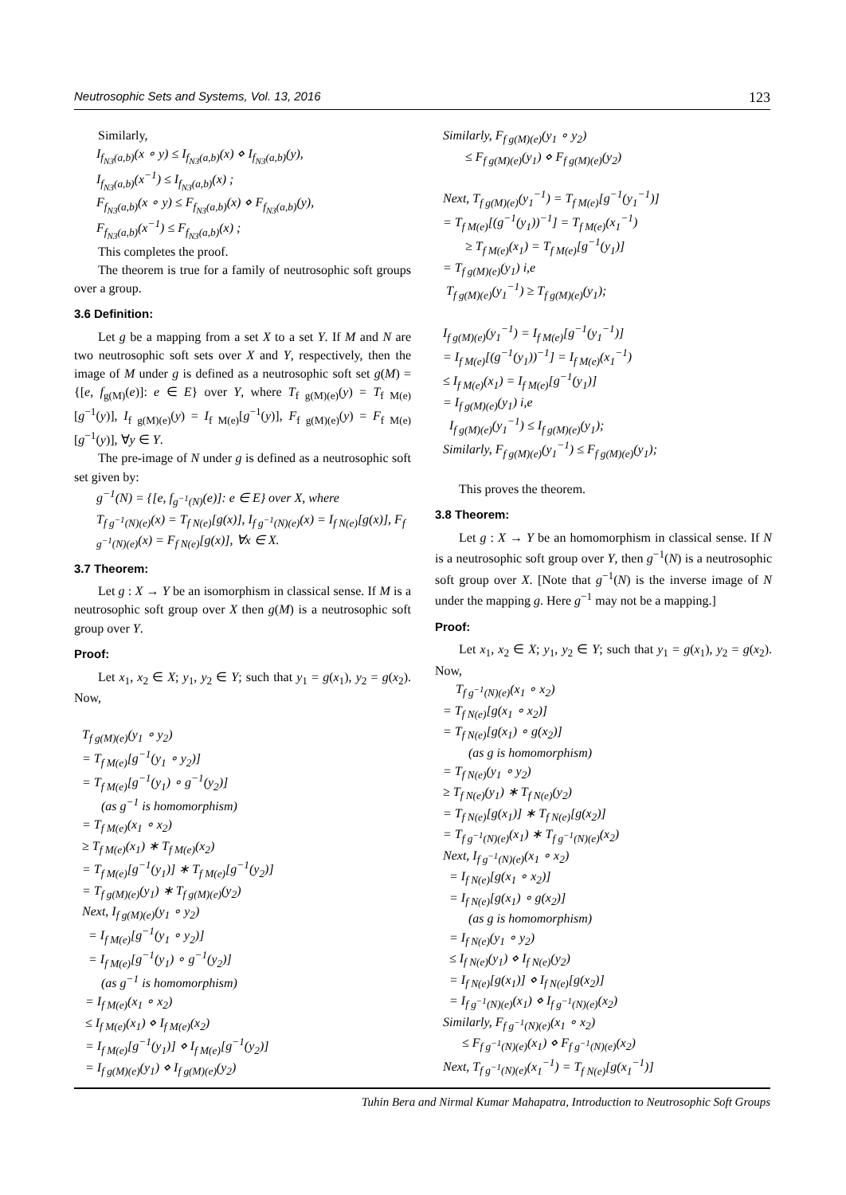Neutrosophic Sets and Systems, Vol. 13, 2016 123
Similarly,
I<sub>f<sub>N3</sub>(a,b)</sub>(x ∘ y) ≤ I<sub>f<sub>N3</sub>(a,b)</sub>(x) ⋄ I<sub>f<sub>N3</sub>(a,b)</sub>(y),
I<sub>f<sub>N3</sub>(a,b)</sub>(x<sup>−1</sup>) ≤ I<sub>f<sub>N3</sub>(a,b)</sub>(x) ;
F<sub>f<sub>N3</sub>(a,b)</sub>(x ∘ y) ≤ F<sub>f<sub>N3</sub>(a,b)</sub>(x) ⋄ F<sub>f<sub>N3</sub>(a,b)</sub>(y),
F<sub>f<sub>N3</sub>(a,b)</sub>(x<sup>−1</sup>) ≤ F<sub>f<sub>N3</sub>(a,b)</sub>(x) ;
This completes the proof.
The theorem is true for a family of neutrosophic soft groups over a group.
3.6 Definition:
Let g be a mapping from a set X to a set Y. If M and N are two neutrosophic soft sets over X and Y, respectively, then the image of M under g is defined as a neutrosophic soft set g(M) = {[e, f<sub>g(M)</sub>(e)]: e ∈ E} over Y, where T<sub>f g(M)(e)</sub>(y) = T<sub>f M(e)</sub>[g<sup>−1</sup>(y)], I<sub>f g(M)(e)</sub>(y) = I<sub>f M(e)</sub>[g<sup>−1</sup>(y)], F<sub>f g(M)(e)</sub>(y) = F<sub>f M(e)</sub>[g<sup>−1</sup>(y)], ∀y ∈ Y.
The pre-image of N under g is defined as a neutrosophic soft set given by:
g<sup>−1</sup>(N) = {[e, f<sub>g<sup>−1</sup>(N)</sub>(e)]: e ∈ E} over X, where
T<sub>f g<sup>−1</sup>(N)(e)</sub>(x) = T<sub>f N(e)</sub>[g(x)], I<sub>f g<sup>−1</sup>(N)(e)</sub>(x) = I<sub>f N(e)</sub>[g(x)], F<sub>f g<sup>−1</sup>(N)(e)</sub>(x) = F<sub>f N(e)</sub>[g(x)], ∀x ∈ X.
3.7 Theorem:
Let g : X → Y be an isomorphism in classical sense. If M is a neutrosophic soft group over X then g(M) is a neutrosophic soft group over Y.
Proof:
Let x<sub>1</sub>, x<sub>2</sub> ∈ X; y<sub>1</sub>, y<sub>2</sub> ∈ Y; such that y<sub>1</sub> = g(x<sub>1</sub>), y<sub>2</sub> = g(x<sub>2</sub>). Now,
T<sub>f g(M)(e)</sub>(y<sub>1</sub> ∘ y<sub>2</sub>)
= T<sub>f M(e)</sub>[g<sup>−1</sup>(y<sub>1</sub> ∘ y<sub>2</sub>)]
= T<sub>f M(e)</sub>[g<sup>−1</sup>(y<sub>1</sub>) ∘ g<sup>−1</sup>(y<sub>2</sub>)]
(as g<sup>−1</sup> is homomorphism)
= T<sub>f M(e)</sub>(x<sub>1</sub> ∘ x<sub>2</sub>)
≥ T<sub>f M(e)</sub>(x<sub>1</sub>) ∗ T<sub>f M(e)</sub>(x<sub>2</sub>)
= T<sub>f M(e)</sub>[g<sup>−1</sup>(y<sub>1</sub>)] ∗ T<sub>f M(e)</sub>[g<sup>−1</sup>(y<sub>2</sub>)]
= T<sub>f g(M)(e)</sub>(y<sub>1</sub>) ∗ T<sub>f g(M)(e)</sub>(y<sub>2</sub>)
Next, I<sub>f g(M)(e)</sub>(y<sub>1</sub> ∘ y<sub>2</sub>)
= I<sub>f M(e)</sub>[g<sup>−1</sup>(y<sub>1</sub> ∘ y<sub>2</sub>)]
= I<sub>f M(e)</sub>[g<sup>−1</sup>(y<sub>1</sub>) ∘ g<sup>−1</sup>(y<sub>2</sub>)]
(as g<sup>−1</sup> is homomorphism)
= I<sub>f M(e)</sub>(x<sub>1</sub> ∘ x<sub>2</sub>)
≤ I<sub>f M(e)</sub>(x<sub>1</sub>) ⋄ I<sub>f M(e)</sub>(x<sub>2</sub>)
= I<sub>f M(e)</sub>[g<sup>−1</sup>(y<sub>1</sub>)] ⋄ I<sub>f M(e)</sub>[g<sup>−1</sup>(y<sub>2</sub>)]
= I<sub>f g(M)(e)</sub>(y<sub>1</sub>) ⋄ I<sub>f g(M)(e)</sub>(y<sub>2</sub>)
Similarly, F<sub>f g(M)(e)</sub>(y<sub>1</sub> ∘ y<sub>2</sub>)
≤ F<sub>f g(M)(e)</sub>(y<sub>1</sub>) ⋄ F<sub>f g(M)(e)</sub>(y<sub>2</sub>)
Next, T<sub>f g(M)(e)</sub>(y<sub>1</sub><sup>−1</sup>) = T<sub>f M(e)</sub>[g<sup>−1</sup>(y<sub>1</sub><sup>−1</sup>)]
= T<sub>f M(e)</sub>[(g<sup>−1</sup>(y<sub>1</sub>))<sup>−1</sup>] = T<sub>f M(e)</sub>(x<sub>1</sub><sup>−1</sup>)
≥ T<sub>f M(e)</sub>(x<sub>1</sub>) = T<sub>f M(e)</sub>[g<sup>−1</sup>(y<sub>1</sub>)]
= T<sub>f g(M)(e)</sub>(y<sub>1</sub>) i,e
T<sub>f g(M)(e)</sub>(y<sub>1</sub><sup>−1</sup>) ≥ T<sub>f g(M)(e)</sub>(y<sub>1</sub>);
I<sub>f g(M)(e)</sub>(y<sub>1</sub><sup>−1</sup>) = I<sub>f M(e)</sub>[g<sup>−1</sup>(y<sub>1</sub><sup>−1</sup>)]
= I<sub>f M(e)</sub>[(g<sup>−1</sup>(y<sub>1</sub>))<sup>−1</sup>] = I<sub>f M(e)</sub>(x<sub>1</sub><sup>−1</sup>)
≤ I<sub>f M(e)</sub>(x<sub>1</sub>) = I<sub>f M(e)</sub>[g<sup>−1</sup>(y<sub>1</sub>)]
= I<sub>f g(M)(e)</sub>(y<sub>1</sub>) i,e
I<sub>f g(M)(e)</sub>(y<sub>1</sub><sup>−1</sup>) ≤ I<sub>f g(M)(e)</sub>(y<sub>1</sub>);
Similarly, F<sub>f g(M)(e)</sub>(y<sub>1</sub><sup>−1</sup>) ≤ F<sub>f g(M)(e)</sub>(y<sub>1</sub>);
This proves the theorem.
3.8 Theorem:
Let g : X → Y be an homomorphism in classical sense. If N is a neutrosophic soft group over Y, then g<sup>−1</sup>(N) is a neutrosophic soft group over X. [Note that g<sup>−1</sup>(N) is the inverse image of N under the mapping g. Here g<sup>−1</sup> may not be a mapping.]
Proof:
Let x<sub>1</sub>, x<sub>2</sub> ∈ X; y<sub>1</sub>, y<sub>2</sub> ∈ Y; such that y<sub>1</sub> = g(x<sub>1</sub>), y<sub>2</sub> = g(x<sub>2</sub>). Now,
T<sub>f g<sup>−1</sup>(N)(e)</sub>(x<sub>1</sub> ∘ x<sub>2</sub>)
= T<sub>f N(e)</sub>[g(x<sub>1</sub> ∘ x<sub>2</sub>)]
= T<sub>f N(e)</sub>[g(x<sub>1</sub>) ∘ g(x<sub>2</sub>)]
(as g is homomorphism)
= T<sub>f N(e)</sub>(y<sub>1</sub> ∘ y<sub>2</sub>)
≥ T<sub>f N(e)</sub>(y<sub>1</sub>) ∗ T<sub>f N(e)</sub>(y<sub>2</sub>)
= T<sub>f N(e)</sub>[g(x<sub>1</sub>)] ∗ T<sub>f N(e)</sub>[g(x<sub>2</sub>)]
= T<sub>f g<sup>−1</sup>(N)(e)</sub>(x<sub>1</sub>) ∗ T<sub>f g<sup>−1</sup>(N)(e)</sub>(x<sub>2</sub>)
Next, I<sub>f g<sup>−1</sup>(N)(e)</sub>(x<sub>1</sub> ∘ x<sub>2</sub>)
= I<sub>f N(e)</sub>[g(x<sub>1</sub> ∘ x<sub>2</sub>)]
= I<sub>f N(e)</sub>[g(x<sub>1</sub>) ∘ g(x<sub>2</sub>)]
(as g is homomorphism)
= I<sub>f N(e)</sub>(y<sub>1</sub> ∘ y<sub>2</sub>)
≤ I<sub>f N(e)</sub>(y<sub>1</sub>) ⋄ I<sub>f N(e)</sub>(y<sub>2</sub>)
= I<sub>f N(e)</sub>[g(x<sub>1</sub>)] ⋄ I<sub>f N(e)</sub>[g(x<sub>2</sub>)]
= I<sub>f g<sup>−1</sup>(N)(e)</sub>(x<sub>1</sub>) ⋄ I<sub>f g<sup>−1</sup>(N)(e)</sub>(x<sub>2</sub>)
Similarly, F<sub>f g<sup>−1</sup>(N)(e)</sub>(x<sub>1</sub> ∘ x<sub>2</sub>)
≤ F<sub>f g<sup>−1</sup>(N)(e)</sub>(x<sub>1</sub>) ⋄ F<sub>f g<sup>−1</sup>(N)(e)</sub>(x<sub>2</sub>)
Next, T<sub>f g<sup>−1</sup>(N)(e)</sub>(x<sub>1</sub><sup>−1</sup>) = T<sub>f N(e)</sub>[g(x<sub>1</sub><sup>−1</sup>)]
Tuhin Bera and Nirmal Kumar Mahapatra, Introduction to Neutrosophic Soft Groups